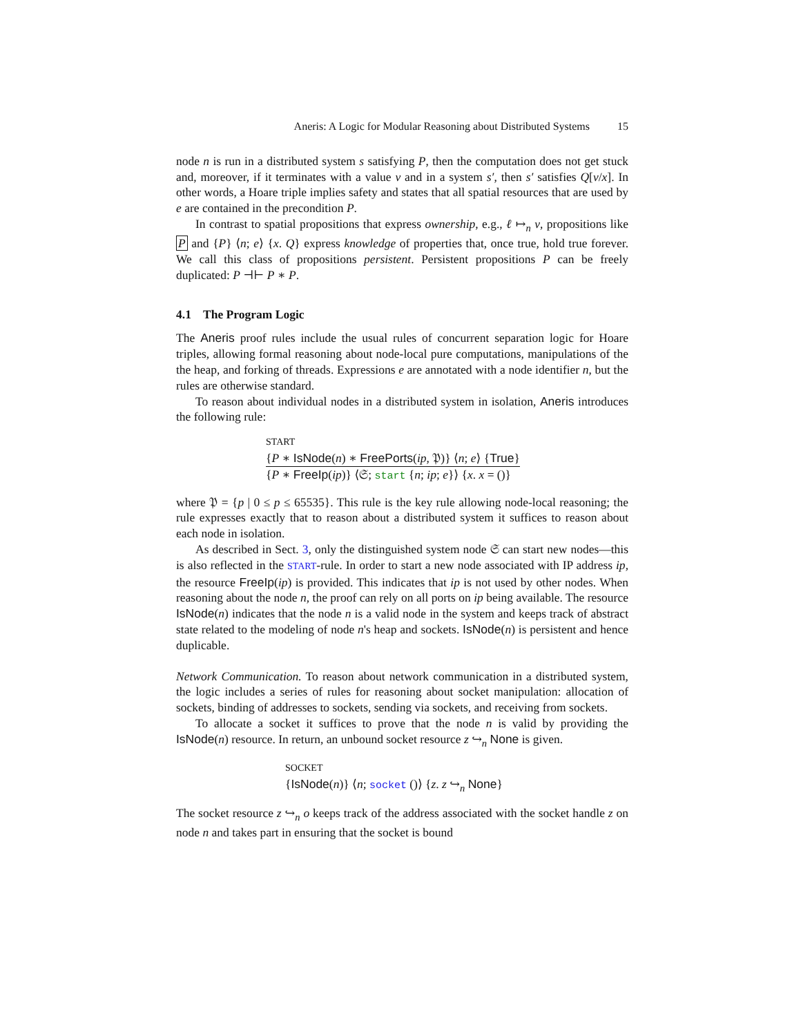Aneris: A Logic for Modular Reasoning about Distributed Systems 15
node n is run in a distributed system s satisfying P, then the computation does not get stuck and, moreover, if it terminates with a value v and in a system s′, then s′ satisfies Q[v/x]. In other words, a Hoare triple implies safety and states that all spatial resources that are used by e are contained in the precondition P.
In contrast to spatial propositions that express ownership, e.g., ℓ ↦<sub>n</sub> v, propositions like P and {P} ⟨n; e⟩ {x. Q} express knowledge of properties that, once true, hold true forever. We call this class of propositions persistent. Persistent propositions P can be freely duplicated: P ⊣⊢ P ∗ P.
4.1 The Program Logic
The Aneris proof rules include the usual rules of concurrent separation logic for Hoare triples, allowing formal reasoning about node-local pure computations, manipulations of the the heap, and forking of threads. Expressions e are annotated with a node identifier n, but the rules are otherwise standard.
To reason about individual nodes in a distributed system in isolation, Aneris introduces the following rule:
START
{P ∗ IsNode(n) ∗ FreePorts(ip, 𝔓)} ⟨n; e⟩ {True}
{P ∗ FreeIp(ip)} ⟨𝔖; start {n; ip; e}⟩ {x. x = ()}
where 𝔓 = {p | 0 ≤ p ≤ 65535}. This rule is the key rule allowing node-local reasoning; the rule expresses exactly that to reason about a distributed system it suffices to reason about each node in isolation.
As described in Sect. 3, only the distinguished system node 𝔖 can start new nodes—this is also reflected in the START-rule. In order to start a new node associated with IP address ip, the resource FreeIp(ip) is provided. This indicates that ip is not used by other nodes. When reasoning about the node n, the proof can rely on all ports on ip being available. The resource IsNode(n) indicates that the node n is a valid node in the system and keeps track of abstract state related to the modeling of node n's heap and sockets. IsNode(n) is persistent and hence duplicable.
Network Communication. To reason about network communication in a distributed system, the logic includes a series of rules for reasoning about socket manipulation: allocation of sockets, binding of addresses to sockets, sending via sockets, and receiving from sockets.
To allocate a socket it suffices to prove that the node n is valid by providing the IsNode(n) resource. In return, an unbound socket resource z ↪<sub>n</sub> None is given.
SOCKET
{IsNode(n)} ⟨n; socket ()⟩ {z. z ↪<sub>n</sub> None}
The socket resource z ↪<sub>n</sub> o keeps track of the address associated with the socket handle z on node n and takes part in ensuring that the socket is bound